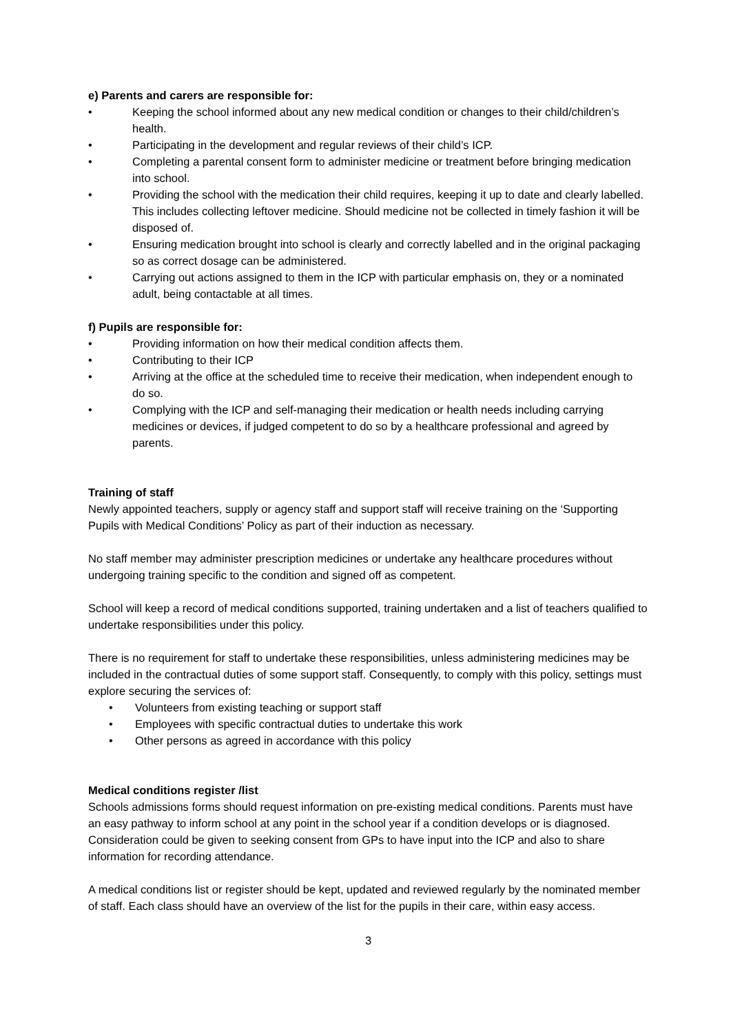e) Parents and carers are responsible for:
• Keeping the school informed about any new medical condition or changes to their child/children’s health.
• Participating in the development and regular reviews of their child’s ICP.
• Completing a parental consent form to administer medicine or treatment before bringing medication into school.
• Providing the school with the medication their child requires, keeping it up to date and clearly labelled. This includes collecting leftover medicine. Should medicine not be collected in timely fashion it will be disposed of.
• Ensuring medication brought into school is clearly and correctly labelled and in the original packaging so as correct dosage can be administered.
• Carrying out actions assigned to them in the ICP with particular emphasis on, they or a nominated adult, being contactable at all times.
f) Pupils are responsible for:
• Providing information on how their medical condition affects them.
• Contributing to their ICP
• Arriving at the office at the scheduled time to receive their medication, when independent enough to do so.
• Complying with the ICP and self-managing their medication or health needs including carrying medicines or devices, if judged competent to do so by a healthcare professional and agreed by parents.
Training of staff
Newly appointed teachers, supply or agency staff and support staff will receive training on the ‘Supporting Pupils with Medical Conditions’ Policy as part of their induction as necessary.
No staff member may administer prescription medicines or undertake any healthcare procedures without undergoing training specific to the condition and signed off as competent.
School will keep a record of medical conditions supported, training undertaken and a list of teachers qualified to undertake responsibilities under this policy.
There is no requirement for staff to undertake these responsibilities, unless administering medicines may be included in the contractual duties of some support staff. Consequently, to comply with this policy, settings must explore securing the services of:
• Volunteers from existing teaching or support staff
• Employees with specific contractual duties to undertake this work
• Other persons as agreed in accordance with this policy
Medical conditions register /list
Schools admissions forms should request information on pre-existing medical conditions. Parents must have an easy pathway to inform school at any point in the school year if a condition develops or is diagnosed. Consideration could be given to seeking consent from GPs to have input into the ICP and also to share information for recording attendance.
A medical conditions list or register should be kept, updated and reviewed regularly by the nominated member of staff. Each class should have an overview of the list for the pupils in their care, within easy access.
3